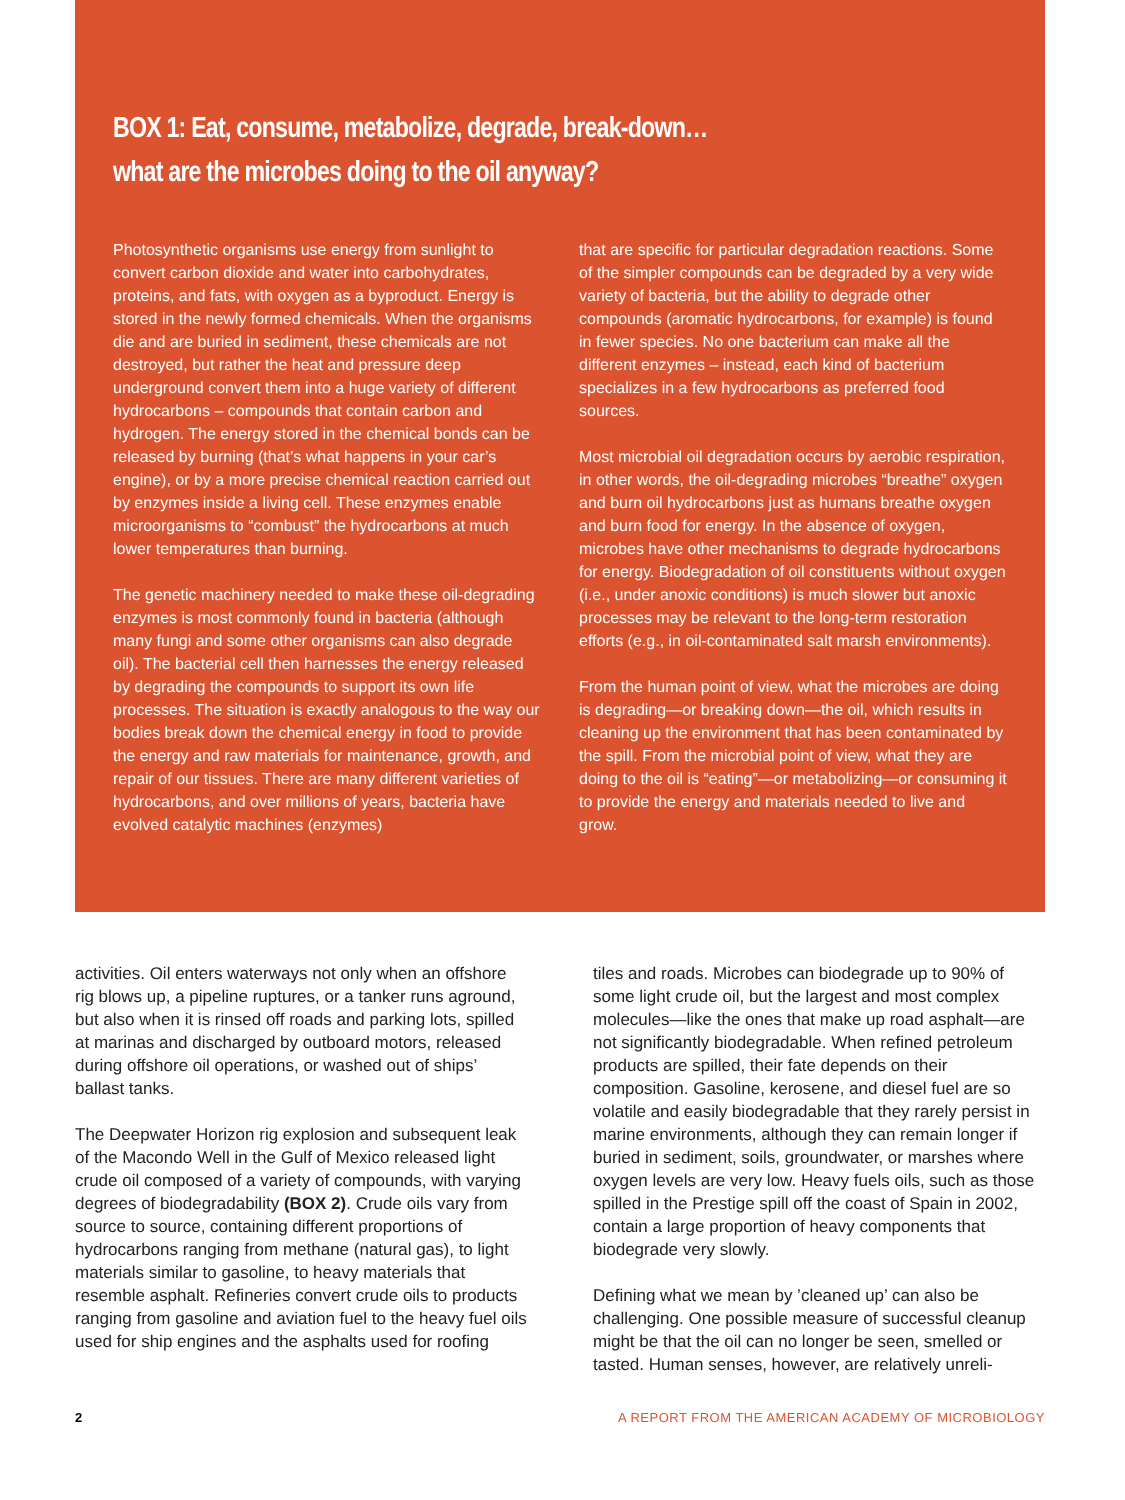BOX 1: Eat, consume, metabolize, degrade, break-down…
what are the microbes doing to the oil anyway?
Photosynthetic organisms use energy from sunlight to convert carbon dioxide and water into carbohy­drates, proteins, and fats, with oxygen as a byproduct. Energy is stored in the newly formed chemicals. When the organisms die and are buried in sediment, these chemicals are not destroyed, but rather the heat and pressure deep underground convert them into a huge variety of different hydrocarbons – compounds that contain carbon and hydrogen. The energy stored in the chemical bonds can be released by burning (that’s what happens in your car’s engine), or by a more precise chemical reaction carried out by enzymes inside a living cell. These enzymes enable microorgan­isms to “combust” the hydrocarbons at much lower temperatures than burning.
The genetic machinery needed to make these oil-degrading enzymes is most commonly found in bacteria (although many fungi and some other organisms can also degrade oil). The bacterial cell then harnesses the energy released by degrading the compounds to support its own life processes. The situation is exactly analogous to the way our bodies break down the chemical energy in food to provide the energy and raw materials for maintenance, growth, and repair of our tissues. There are many different varieties of hydrocarbons, and over millions of years, bacteria have evolved catalytic machines (enzymes)
that are specific for particular degradation reactions. Some of the simpler compounds can be degraded by a very wide variety of bacteria, but the ability to degrade other compounds (aromatic hydrocarbons, for example) is found in fewer species. No one bacte­rium can make all the different enzymes – instead, each kind of bacterium specializes in a few hydrocar­bons as preferred food sources.
Most microbial oil degradation occurs by aerobic respiration, in other words, the oil-degrading microbes “breathe” oxygen and burn oil hydrocarbons just as humans breathe oxygen and burn food for energy. In the absence of oxygen, microbes have other mechanisms to degrade hydrocarbons for energy. Biodegradation of oil constituents without oxygen (i.e., under anoxic conditions) is much slower but anoxic processes may be relevant to the long-term restoration efforts (e.g., in oil-contaminated salt marsh environments).
From the human point of view, what the microbes are doing is degrading—or breaking down—the oil, which results in cleaning up the environment that has been contaminated by the spill. From the microbial point of view, what they are doing to the oil is “eating”—or metabolizing—or consuming it to provide the energy and materials needed to live and grow.
activities. Oil enters waterways not only when an offshore rig blows up, a pipeline ruptures, or a tanker runs aground, but also when it is rinsed off roads and parking lots, spilled at marinas and discharged by outboard motors, released during offshore oil opera­tions, or washed out of ships’ ballast tanks.
The Deepwater Horizon rig explosion and subsequent leak of the Macondo Well in the Gulf of Mexico released light crude oil composed of a variety of compounds, with varying degrees of biodegradability (BOX 2). Crude oils vary from source to source, containing different proportions of hydrocarbons ranging from methane (natural gas), to light materials similar to gasoline, to heavy materials that resemble asphalt. Refineries convert crude oils to products ranging from gasoline and aviation fuel to the heavy fuel oils used for ship engines and the asphalts used for roofing
tiles and roads. Microbes can biodegrade up to 90% of some light crude oil, but the largest and most complex molecules—like the ones that make up road asphalt—are not significantly biodegradable. When refined petroleum products are spilled, their fate depends on their composition. Gasoline, kerosene, and diesel fuel are so volatile and easily biodegradable that they rarely persist in marine environments, although they can remain longer if buried in sediment, soils, groundwater, or marshes where oxygen levels are very low. Heavy fuels oils, such as those spilled in the Prestige spill off the coast of Spain in 2002, contain a large proportion of heavy components that biodegrade very slowly.
Defining what we mean by ’cleaned up’ can also be challenging. One possible measure of successful cleanup might be that the oil can no longer be seen, smelled or tasted. Human senses, however, are relatively unreli-
2 A REPORT FROM THE AMERICAN ACADEMY OF MICROBIOLOGY